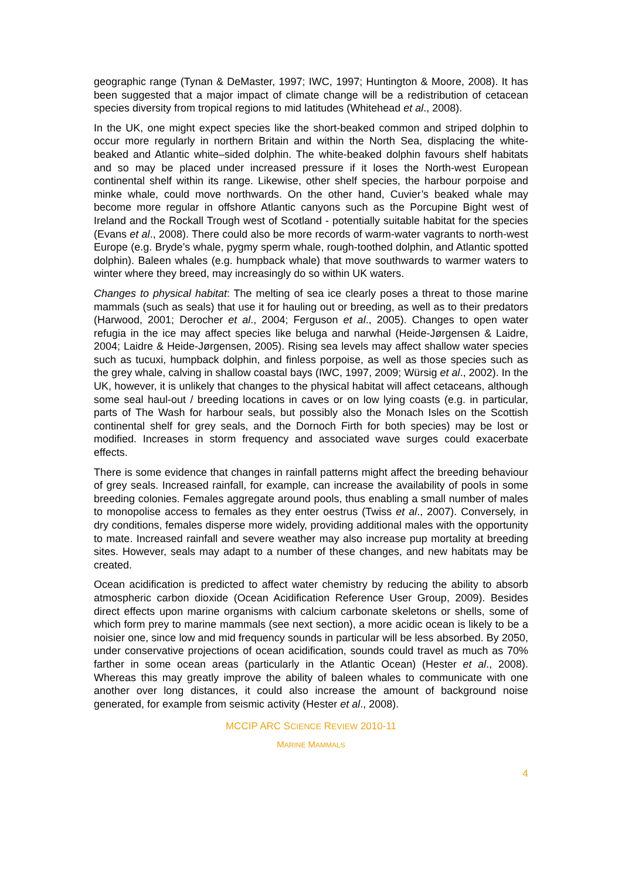geographic range (Tynan & DeMaster, 1997; IWC, 1997; Huntington & Moore, 2008). It has been suggested that a major impact of climate change will be a redistribution of cetacean species diversity from tropical regions to mid latitudes (Whitehead et al., 2008).
In the UK, one might expect species like the short-beaked common and striped dolphin to occur more regularly in northern Britain and within the North Sea, displacing the white-beaked and Atlantic white–sided dolphin. The white-beaked dolphin favours shelf habitats and so may be placed under increased pressure if it loses the North-west European continental shelf within its range. Likewise, other shelf species, the harbour porpoise and minke whale, could move northwards. On the other hand, Cuvier’s beaked whale may become more regular in offshore Atlantic canyons such as the Porcupine Bight west of Ireland and the Rockall Trough west of Scotland - potentially suitable habitat for the species (Evans et al., 2008). There could also be more records of warm-water vagrants to north-west Europe (e.g. Bryde’s whale, pygmy sperm whale, rough-toothed dolphin, and Atlantic spotted dolphin). Baleen whales (e.g. humpback whale) that move southwards to warmer waters to winter where they breed, may increasingly do so within UK waters.
Changes to physical habitat: The melting of sea ice clearly poses a threat to those marine mammals (such as seals) that use it for hauling out or breeding, as well as to their predators (Harwood, 2001; Derocher et al., 2004; Ferguson et al., 2005). Changes to open water refugia in the ice may affect species like beluga and narwhal (Heide-Jørgensen & Laidre, 2004; Laidre & Heide-Jørgensen, 2005). Rising sea levels may affect shallow water species such as tucuxi, humpback dolphin, and finless porpoise, as well as those species such as the grey whale, calving in shallow coastal bays (IWC, 1997, 2009; Würsig et al., 2002). In the UK, however, it is unlikely that changes to the physical habitat will affect cetaceans, although some seal haul-out / breeding locations in caves or on low lying coasts (e.g. in particular, parts of The Wash for harbour seals, but possibly also the Monach Isles on the Scottish continental shelf for grey seals, and the Dornoch Firth for both species) may be lost or modified. Increases in storm frequency and associated wave surges could exacerbate effects.
There is some evidence that changes in rainfall patterns might affect the breeding behaviour of grey seals. Increased rainfall, for example, can increase the availability of pools in some breeding colonies. Females aggregate around pools, thus enabling a small number of males to monopolise access to females as they enter oestrus (Twiss et al., 2007). Conversely, in dry conditions, females disperse more widely, providing additional males with the opportunity to mate. Increased rainfall and severe weather may also increase pup mortality at breeding sites. However, seals may adapt to a number of these changes, and new habitats may be created.
Ocean acidification is predicted to affect water chemistry by reducing the ability to absorb atmospheric carbon dioxide (Ocean Acidification Reference User Group, 2009). Besides direct effects upon marine organisms with calcium carbonate skeletons or shells, some of which form prey to marine mammals (see next section), a more acidic ocean is likely to be a noisier one, since low and mid frequency sounds in particular will be less absorbed. By 2050, under conservative projections of ocean acidification, sounds could travel as much as 70% farther in some ocean areas (particularly in the Atlantic Ocean) (Hester et al., 2008). Whereas this may greatly improve the ability of baleen whales to communicate with one another over long distances, it could also increase the amount of background noise generated, for example from seismic activity (Hester et al., 2008).
MCCIP ARC SCIENCE REVIEW 2010-11
MARINE MAMMALS
4